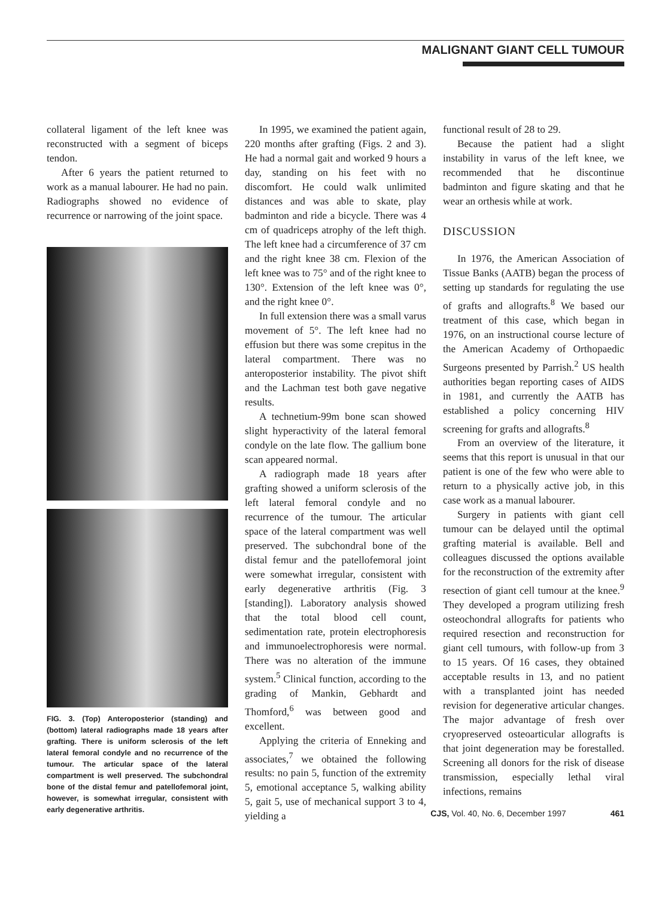MALIGNANT GIANT CELL TUMOUR
collateral ligament of the left knee was reconstructed with a segment of biceps tendon.
After 6 years the patient returned to work as a manual labourer. He had no pain. Radiographs showed no evidence of recurrence or narrowing of the joint space.
FIG. 3. (Top) Anteroposterior (standing) and (bottom) lateral radiographs made 18 years after grafting. There is uniform sclerosis of the left lateral femoral condyle and no recurrence of the tumour. The articular space of the lateral compartment is well preserved. The subchondral bone of the distal femur and patellofemoral joint, however, is somewhat irregular, consistent with early degenerative arthritis.
In 1995, we examined the patient again, 220 months after grafting (Figs. 2 and 3). He had a normal gait and worked 9 hours a day, standing on his feet with no discomfort. He could walk unlimited distances and was able to skate, play badminton and ride a bicycle. There was 4 cm of quadriceps atrophy of the left thigh. The left knee had a circumference of 37 cm and the right knee 38 cm. Flexion of the left knee was to 75° and of the right knee to 130°. Extension of the left knee was 0°, and the right knee 0°.
In full extension there was a small varus movement of 5°. The left knee had no effusion but there was some crepitus in the lateral compartment. There was no anteroposterior instability. The pivot shift and the Lachman test both gave negative results.
A technetium-99m bone scan showed slight hyperactivity of the lateral femoral condyle on the late flow. The gallium bone scan appeared normal.
A radiograph made 18 years after grafting showed a uniform sclerosis of the left lateral femoral condyle and no recurrence of the tumour. The articular space of the lateral compartment was well preserved. The subchondral bone of the distal femur and the patellofemoral joint were somewhat irregular, consistent with early degenerative arthritis (Fig. 3 [standing]). Laboratory analysis showed that the total blood cell count, sedimentation rate, protein electrophoresis and immunoelectrophoresis were normal. There was no alteration of the immune system.<sup>5</sup> Clinical function, according to the grading of Mankin, Gebhardt and Thomford,<sup>6</sup> was between good and excellent.
Applying the criteria of Enneking and associates,<sup>7</sup> we obtained the following results: no pain 5, function of the extremity 5, emotional acceptance 5, walking ability 5, gait 5, use of mechanical support 3 to 4, yielding a
functional result of 28 to 29.
Because the patient had a slight instability in varus of the left knee, we recommended that he discontinue badminton and figure skating and that he wear an orthesis while at work.
DISCUSSION
In 1976, the American Association of Tissue Banks (AATB) began the process of setting up standards for regulating the use of grafts and allografts.<sup>8</sup> We based our treatment of this case, which began in 1976, on an instructional course lecture of the American Academy of Orthopaedic Surgeons presented by Parrish.<sup>2</sup> US health authorities began reporting cases of AIDS in 1981, and currently the AATB has established a policy concerning HIV screening for grafts and allografts.<sup>8</sup>
From an overview of the literature, it seems that this report is unusual in that our patient is one of the few who were able to return to a physically active job, in this case work as a manual labourer.
Surgery in patients with giant cell tumour can be delayed until the optimal grafting material is available. Bell and colleagues discussed the options available for the reconstruction of the extremity after resection of giant cell tumour at the knee.<sup>9</sup> They developed a program utilizing fresh osteochondral allografts for patients who required resection and reconstruction for giant cell tumours, with follow-up from 3 to 15 years. Of 16 cases, they obtained acceptable results in 13, and no patient with a transplanted joint has needed revision for degenerative articular changes. The major advantage of fresh over cryopreserved osteoarticular allografts is that joint degeneration may be forestalled. Screening all donors for the risk of disease transmission, especially lethal viral infections, remains
CJS, Vol. 40, No. 6, December 1997 461